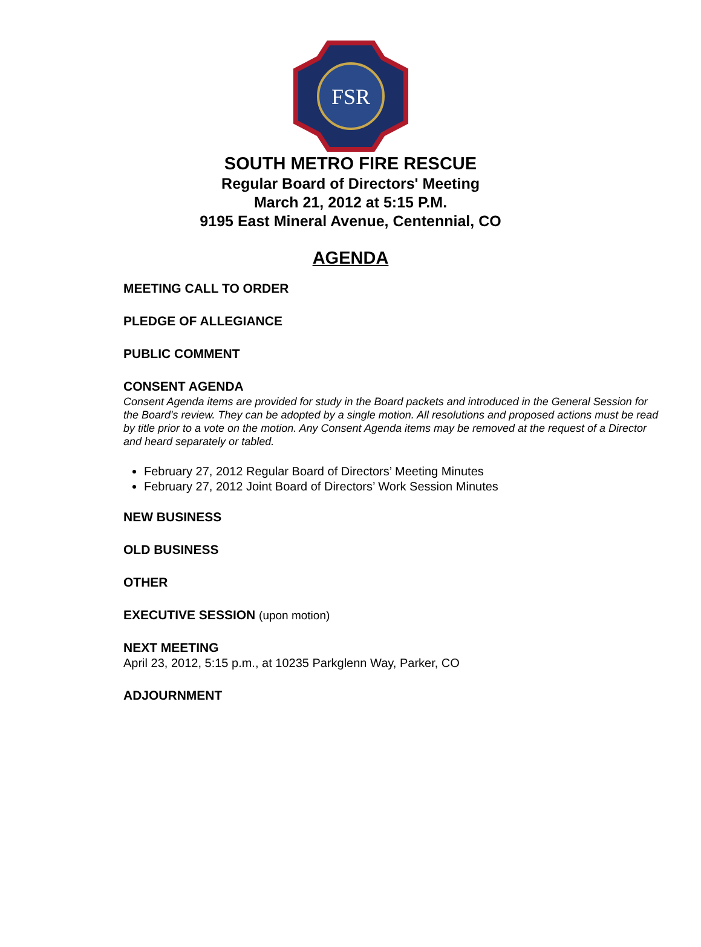FSR
SOUTH METRO FIRE RESCUE
Regular Board of Directors' Meeting
March 21, 2012 at 5:15 P.M.
9195 East Mineral Avenue, Centennial, CO
AGENDA
MEETING CALL TO ORDER
PLEDGE OF ALLEGIANCE
PUBLIC COMMENT
CONSENT AGENDA
Consent Agenda items are provided for study in the Board packets and introduced in the General Session for the Board's review. They can be adopted by a single motion. All resolutions and proposed actions must be read by title prior to a vote on the motion. Any Consent Agenda items may be removed at the request of a Director and heard separately or tabled.
February 27, 2012 Regular Board of Directors’ Meeting Minutes
February 27, 2012 Joint Board of Directors’ Work Session Minutes
NEW BUSINESS
OLD BUSINESS
OTHER
EXECUTIVE SESSION (upon motion)
NEXT MEETING
April 23, 2012, 5:15 p.m., at 10235 Parkglenn Way, Parker, CO
ADJOURNMENT